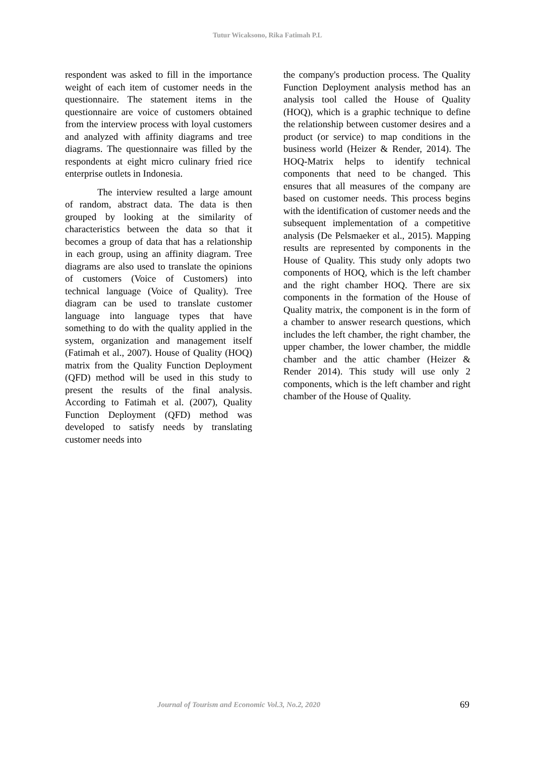Tutur Wicaksono, Rika Fatimah P.L
respondent was asked to fill in the importance weight of each item of customer needs in the questionnaire. The statement items in the questionnaire are voice of customers obtained from the interview process with loyal customers and analyzed with affinity diagrams and tree diagrams. The questionnaire was filled by the respondents at eight micro culinary fried rice enterprise outlets in Indonesia.
The interview resulted a large amount of random, abstract data. The data is then grouped by looking at the similarity of characteristics between the data so that it becomes a group of data that has a relationship in each group, using an affinity diagram. Tree diagrams are also used to translate the opinions of customers (Voice of Customers) into technical language (Voice of Quality). Tree diagram can be used to translate customer language into language types that have something to do with the quality applied in the system, organization and management itself (Fatimah et al., 2007). House of Quality (HOQ) matrix from the Quality Function Deployment (QFD) method will be used in this study to present the results of the final analysis. According to Fatimah et al. (2007), Quality Function Deployment (QFD) method was developed to satisfy needs by translating customer needs into
the company's production process. The Quality Function Deployment analysis method has an analysis tool called the House of Quality (HOQ), which is a graphic technique to define the relationship between customer desires and a product (or service) to map conditions in the business world (Heizer & Render, 2014). The HOQ-Matrix helps to identify technical components that need to be changed. This ensures that all measures of the company are based on customer needs. This process begins with the identification of customer needs and the subsequent implementation of a competitive analysis (De Pelsmaeker et al., 2015). Mapping results are represented by components in the House of Quality. This study only adopts two components of HOQ, which is the left chamber and the right chamber HOQ. There are six components in the formation of the House of Quality matrix, the component is in the form of a chamber to answer research questions, which includes the left chamber, the right chamber, the upper chamber, the lower chamber, the middle chamber and the attic chamber (Heizer & Render 2014). This study will use only 2 components, which is the left chamber and right chamber of the House of Quality.
Journal of Tourism and Economic Vol.3, No.2, 2020 69